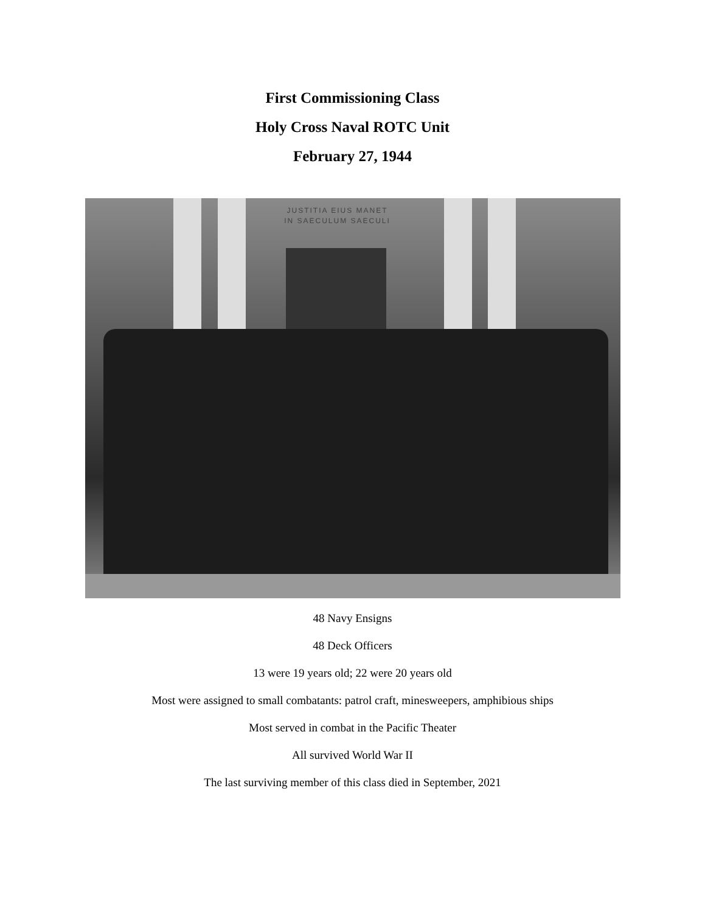First Commissioning Class
Holy Cross Naval ROTC Unit
February 27, 1944
JUSTITIA EIUS MANET
IN SAECULUM SAECULI
48 Navy Ensigns
48 Deck Officers
13 were 19 years old; 22 were 20 years old
Most were assigned to small combatants: patrol craft, minesweepers, amphibious ships
Most served in combat in the Pacific Theater
All survived World War II
The last surviving member of this class died in September, 2021